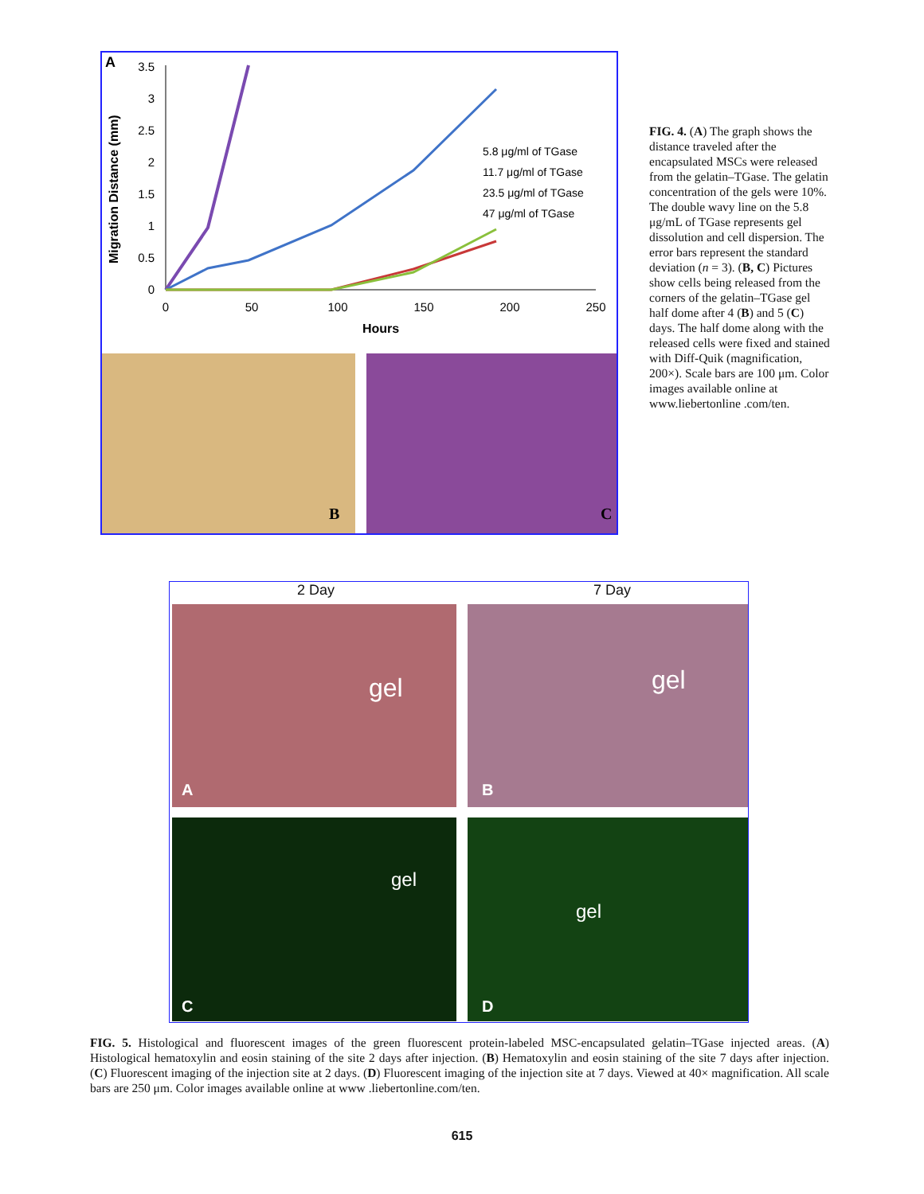A
Migration Distance (mm)
3.5
3
2.5
2
1.5
1
0.5
0
0
50
100
150
200
250
Hours
5.8 μg/ml of TGase
11.7 μg/ml of TGase
23.5 μg/ml of TGase
47 μg/ml of TGase
B C
FIG. 4. (A) The graph shows the distance traveled after the encapsulated MSCs were released from the gelatin–TGase. The gelatin concentration of the gels were 10%. The double wavy line on the 5.8 μg/mL of TGase represents gel dissolution and cell dispersion. The error bars represent the standard deviation (n = 3). (B, C) Pictures show cells being released from the corners of the gelatin–TGase gel half dome after 4 (B) and 5 (C) days. The half dome along with the released cells were fixed and stained with Diff-Quik (magnification, 200×). Scale bars are 100 μm. Color images available online at www.liebertonline .com/ten.
2 Day 7 Day
gel gel
gel
gel
A B
C D
FIG. 5. Histological and fluorescent images of the green fluorescent protein-labeled MSC-encapsulated gelatin–TGase injected areas. (A) Histological hematoxylin and eosin staining of the site 2 days after injection. (B) Hematoxylin and eosin staining of the site 7 days after injection. (C) Fluorescent imaging of the injection site at 2 days. (D) Fluorescent imaging of the injection site at 7 days. Viewed at 40× magnification. All scale bars are 250 μm. Color images available online at www .liebertonline.com/ten.
615